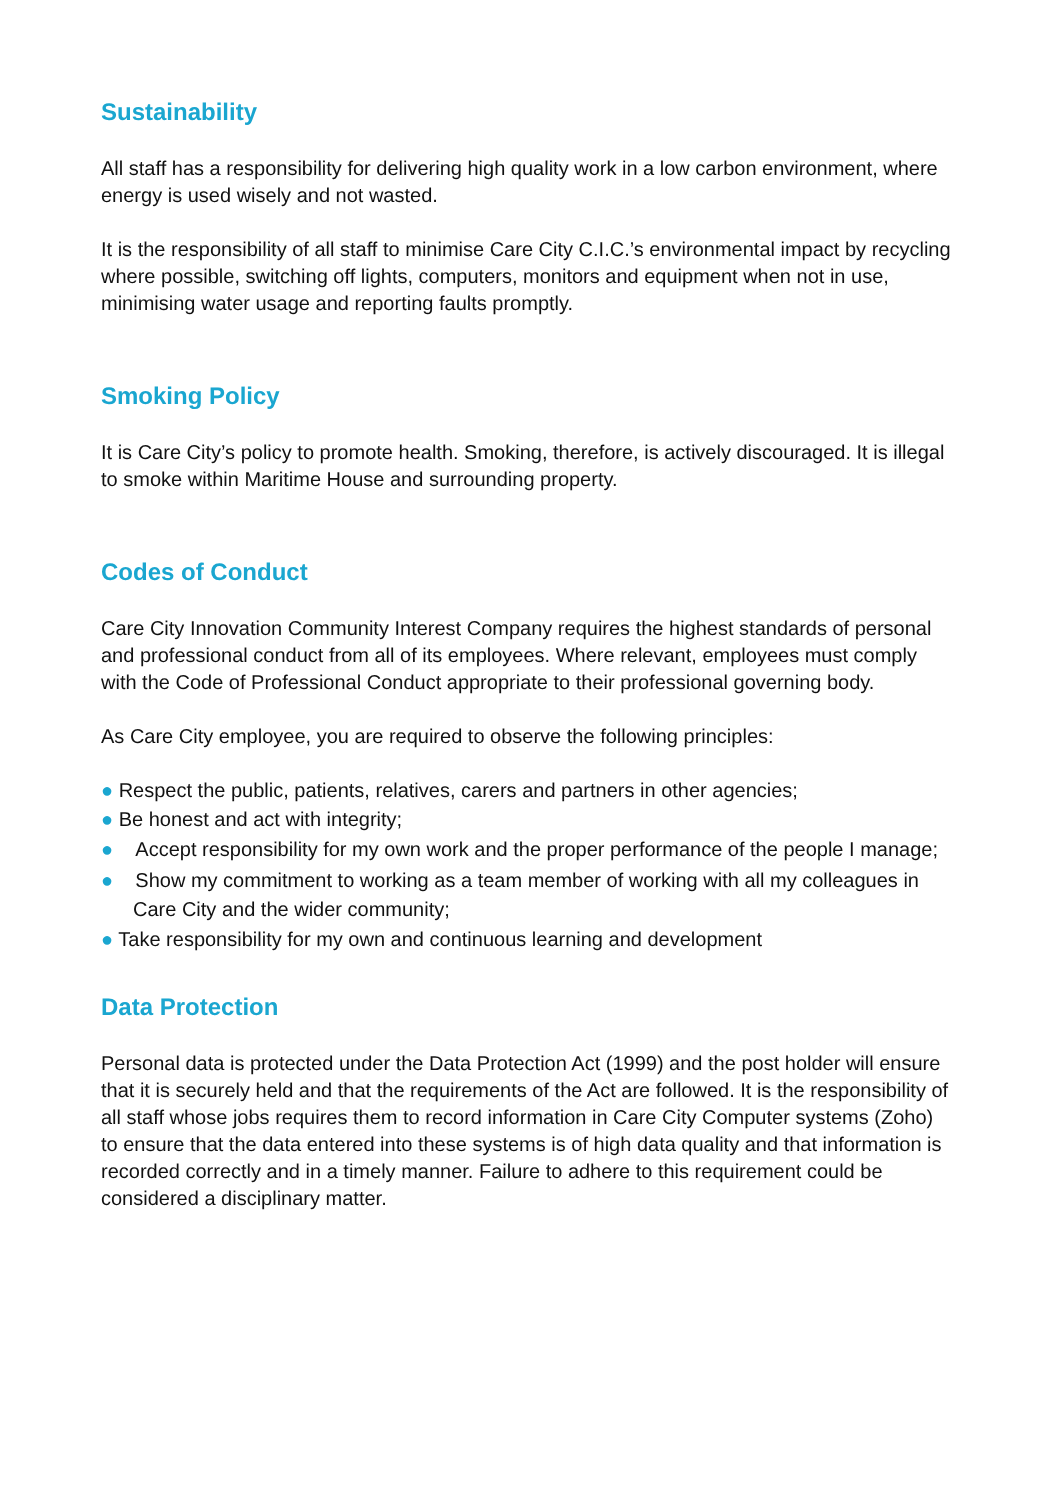Sustainability
All staff has a responsibility for delivering high quality work in a low carbon environment, where energy is used wisely and not wasted.
It is the responsibility of all staff to minimise Care City C.I.C.’s environmental impact by recycling where possible, switching off lights, computers, monitors and equipment when not in use, minimising water usage and reporting faults promptly.
Smoking Policy
It is Care City’s policy to promote health. Smoking, therefore, is actively discouraged. It is illegal to smoke within Maritime House and surrounding property.
Codes of Conduct
Care City Innovation Community Interest Company requires the highest standards of personal and professional conduct from all of its employees. Where relevant, employees must comply with the Code of Professional Conduct appropriate to their professional governing body.
As Care City employee, you are required to observe the following principles:
● Respect the public, patients, relatives, carers and partners in other agencies;
● Be honest and act with integrity;
● Accept responsibility for my own work and the proper performance of the people I manage;
● Show my commitment to working as a team member of working with all my colleagues in Care City and the wider community;
● Take responsibility for my own and continuous learning and development
Data Protection
Personal data is protected under the Data Protection Act (1999) and the post holder will ensure that it is securely held and that the requirements of the Act are followed. It is the responsibility of all staff whose jobs requires them to record information in Care City Computer systems (Zoho) to ensure that the data entered into these systems is of high data quality and that information is recorded correctly and in a timely manner. Failure to adhere to this requirement could be considered a disciplinary matter.